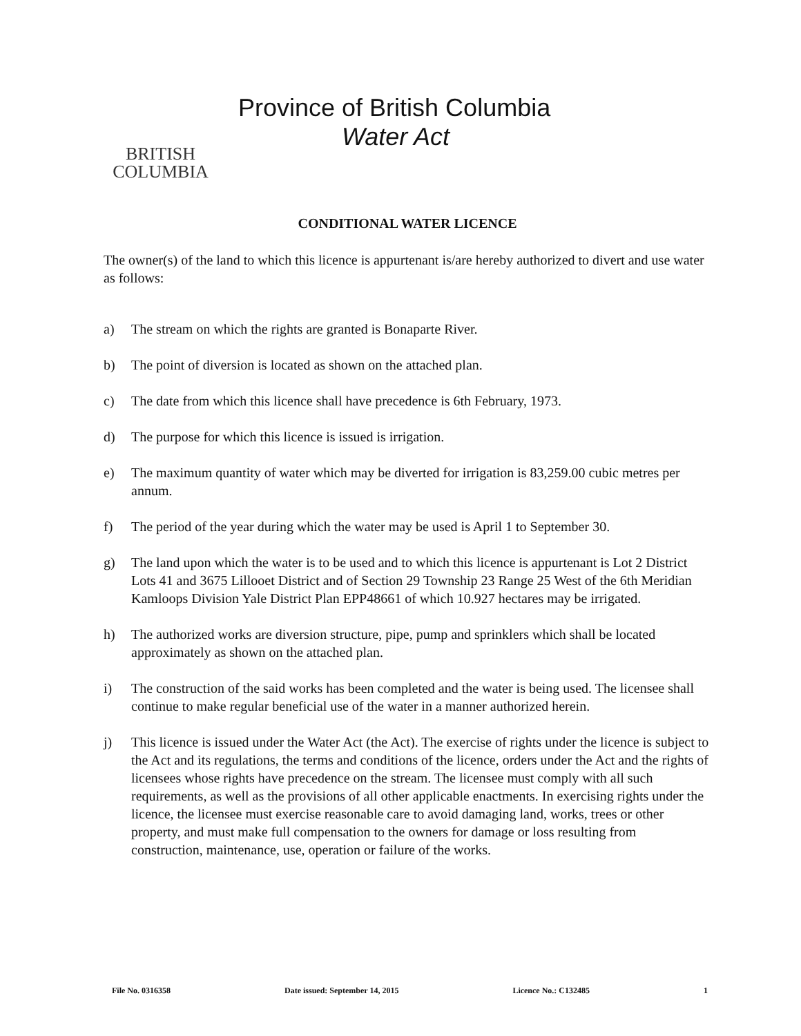BRITISH
COLUMBIA
Province of British Columbia
Water Act
CONDITIONAL WATER LICENCE
The owner(s) of the land to which this licence is appurtenant is/are hereby authorized to divert and use water as follows:
a) The stream on which the rights are granted is Bonaparte River.
b) The point of diversion is located as shown on the attached plan.
c) The date from which this licence shall have precedence is 6th February, 1973.
d) The purpose for which this licence is issued is irrigation.
e) The maximum quantity of water which may be diverted for irrigation is 83,259.00 cubic metres per annum.
f) The period of the year during which the water may be used is April 1 to September 30.
g) The land upon which the water is to be used and to which this licence is appurtenant is Lot 2 District Lots 41 and 3675 Lillooet District and of Section 29 Township 23 Range 25 West of the 6th Meridian Kamloops Division Yale District Plan EPP48661 of which 10.927 hectares may be irrigated.
h) The authorized works are diversion structure, pipe, pump and sprinklers which shall be located approximately as shown on the attached plan.
i) The construction of the said works has been completed and the water is being used. The licensee shall continue to make regular beneficial use of the water in a manner authorized herein.
j) This licence is issued under the Water Act (the Act). The exercise of rights under the licence is subject to the Act and its regulations, the terms and conditions of the licence, orders under the Act and the rights of licensees whose rights have precedence on the stream. The licensee must comply with all such requirements, as well as the provisions of all other applicable enactments. In exercising rights under the licence, the licensee must exercise reasonable care to avoid damaging land, works, trees or other property, and must make full compensation to the owners for damage or loss resulting from construction, maintenance, use, operation or failure of the works.
File No. 0316358 Date issued: September 14, 2015 Licence No.: C132485 1